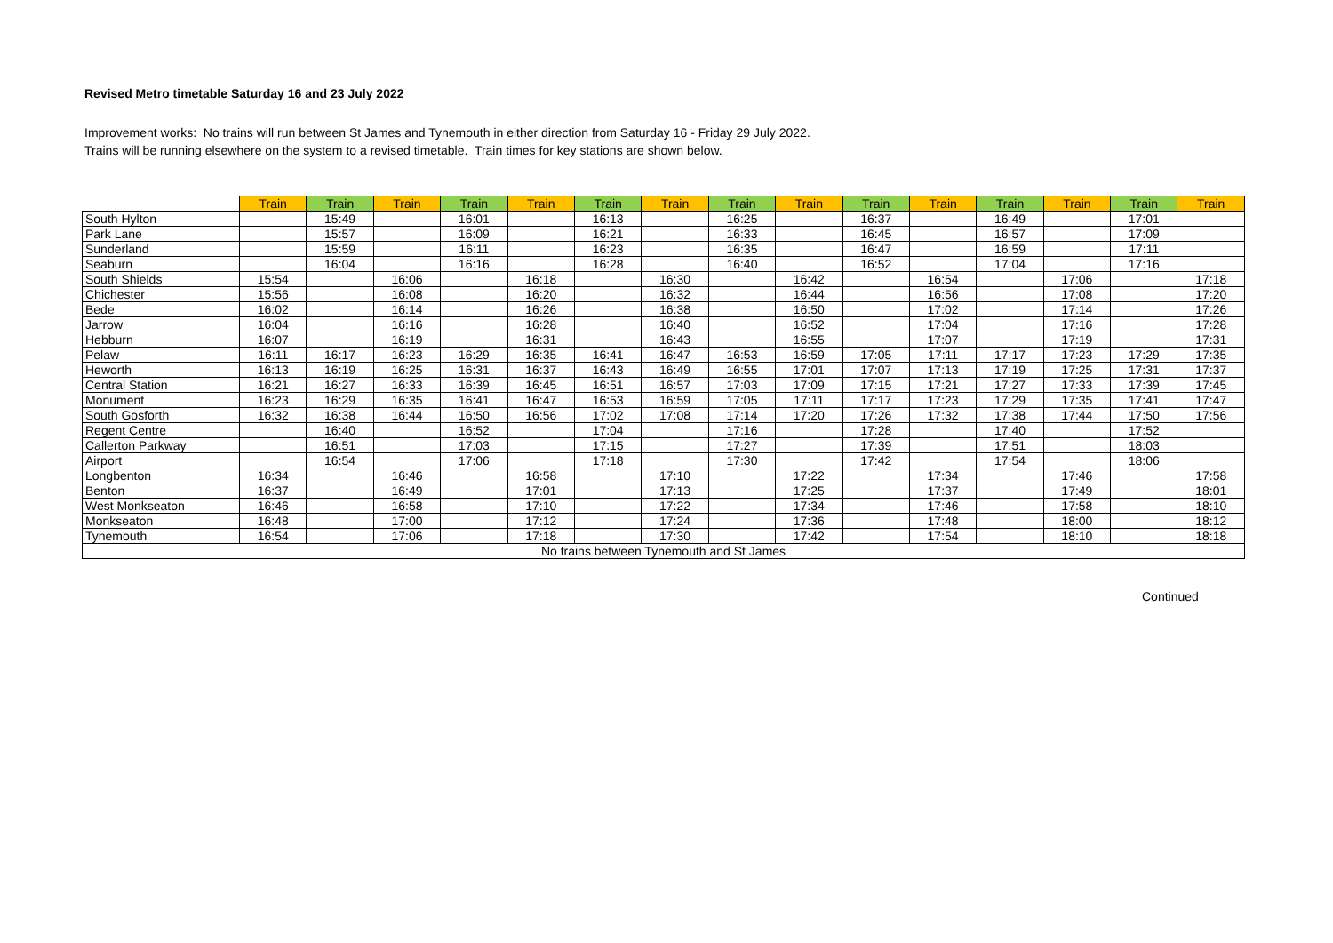Revised Metro timetable Saturday 16 and 23 July 2022
Improvement works: No trains will run between St James and Tynemouth in either direction from Saturday 16 - Friday 29 July 2022.
Trains will be running elsewhere on the system to a revised timetable. Train times for key stations are shown below.
| | Train | Train | Train | Train | Train | Train | Train | Train | Train | Train | Train | Train | Train | Train | Train |
| --- | --- | --- | --- | --- | --- | --- | --- | --- | --- | --- | --- | --- | --- | --- | --- |
| South Hylton | | 15:49 | | 16:01 | | 16:13 | | 16:25 | | 16:37 | | 16:49 | | 17:01 | |
| Park Lane | | 15:57 | | 16:09 | | 16:21 | | 16:33 | | 16:45 | | 16:57 | | 17:09 | |
| Sunderland | | 15:59 | | 16:11 | | 16:23 | | 16:35 | | 16:47 | | 16:59 | | 17:11 | |
| Seaburn | | 16:04 | | 16:16 | | 16:28 | | 16:40 | | 16:52 | | 17:04 | | 17:16 | |
| South Shields | 15:54 | | 16:06 | | 16:18 | | 16:30 | | 16:42 | | 16:54 | | 17:06 | | 17:18 |
| Chichester | 15:56 | | 16:08 | | 16:20 | | 16:32 | | 16:44 | | 16:56 | | 17:08 | | 17:20 |
| Bede | 16:02 | | 16:14 | | 16:26 | | 16:38 | | 16:50 | | 17:02 | | 17:14 | | 17:26 |
| Jarrow | 16:04 | | 16:16 | | 16:28 | | 16:40 | | 16:52 | | 17:04 | | 17:16 | | 17:28 |
| Hebburn | 16:07 | | 16:19 | | 16:31 | | 16:43 | | 16:55 | | 17:07 | | 17:19 | | 17:31 |
| Pelaw | 16:11 | 16:17 | 16:23 | 16:29 | 16:35 | 16:41 | 16:47 | 16:53 | 16:59 | 17:05 | 17:11 | 17:17 | 17:23 | 17:29 | 17:35 |
| Heworth | 16:13 | 16:19 | 16:25 | 16:31 | 16:37 | 16:43 | 16:49 | 16:55 | 17:01 | 17:07 | 17:13 | 17:19 | 17:25 | 17:31 | 17:37 |
| Central Station | 16:21 | 16:27 | 16:33 | 16:39 | 16:45 | 16:51 | 16:57 | 17:03 | 17:09 | 17:15 | 17:21 | 17:27 | 17:33 | 17:39 | 17:45 |
| Monument | 16:23 | 16:29 | 16:35 | 16:41 | 16:47 | 16:53 | 16:59 | 17:05 | 17:11 | 17:17 | 17:23 | 17:29 | 17:35 | 17:41 | 17:47 |
| South Gosforth | 16:32 | 16:38 | 16:44 | 16:50 | 16:56 | 17:02 | 17:08 | 17:14 | 17:20 | 17:26 | 17:32 | 17:38 | 17:44 | 17:50 | 17:56 |
| Regent Centre | | 16:40 | | 16:52 | | 17:04 | | 17:16 | | 17:28 | | 17:40 | | 17:52 | |
| Callerton Parkway | | 16:51 | | 17:03 | | 17:15 | | 17:27 | | 17:39 | | 17:51 | | 18:03 | |
| Airport | | 16:54 | | 17:06 | | 17:18 | | 17:30 | | 17:42 | | 17:54 | | 18:06 | |
| Longbenton | 16:34 | | 16:46 | | 16:58 | | 17:10 | | 17:22 | | 17:34 | | 17:46 | | 17:58 |
| Benton | 16:37 | | 16:49 | | 17:01 | | 17:13 | | 17:25 | | 17:37 | | 17:49 | | 18:01 |
| West Monkseaton | 16:46 | | 16:58 | | 17:10 | | 17:22 | | 17:34 | | 17:46 | | 17:58 | | 18:10 |
| Monkseaton | 16:48 | | 17:00 | | 17:12 | | 17:24 | | 17:36 | | 17:48 | | 18:00 | | 18:12 |
| Tynemouth | 16:54 | | 17:06 | | 17:18 | | 17:30 | | 17:42 | | 17:54 | | 18:10 | | 18:18 |
| No trains between Tynemouth and St James | | | | | | | | | | | | | | | |
Continued